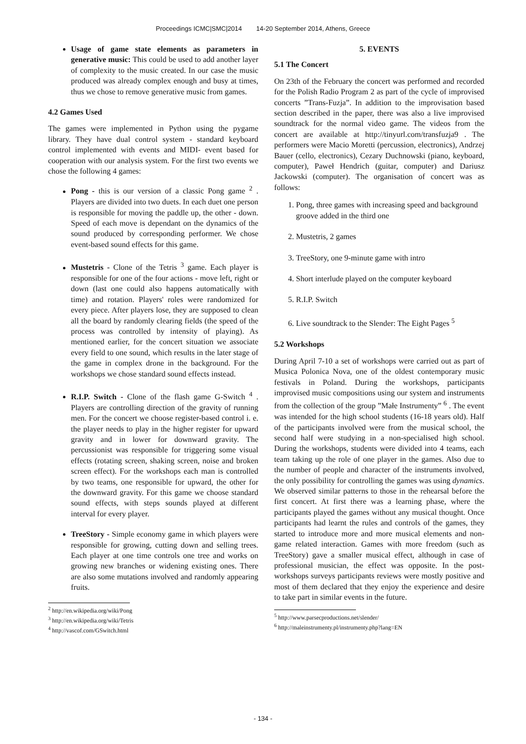Proceedings ICMC|SMC|2014 14-20 September 2014, Athens, Greece
Usage of game state elements as parameters in generative music: This could be used to add another layer of complexity to the music created. In our case the music produced was already complex enough and busy at times, thus we chose to remove generative music from games.
4.2 Games Used
The games were implemented in Python using the pygame library. They have dual control system - standard keyboard control implemented with events and MIDI- event based for cooperation with our analysis system. For the first two events we chose the following 4 games:
Pong - this is our version of a classic Pong game <sup>2</sup> . Players are divided into two duets. In each duet one person is responsible for moving the paddle up, the other - down. Speed of each move is dependant on the dynamics of the sound produced by corresponding performer. We chose event-based sound effects for this game.
Mustetris - Clone of the Tetris <sup>3</sup> game. Each player is responsible for one of the four actions - move left, right or down (last one could also happens automatically with time) and rotation. Players' roles were randomized for every piece. After players lose, they are supposed to clean all the board by randomly clearing fields (the speed of the process was controlled by intensity of playing). As mentioned earlier, for the concert situation we associate every field to one sound, which results in the later stage of the game in complex drone in the background. For the workshops we chose standard sound effects instead.
R.I.P. Switch - Clone of the flash game G-Switch <sup>4</sup> . Players are controlling direction of the gravity of running men. For the concert we choose register-based control i. e. the player needs to play in the higher register for upward gravity and in lower for downward gravity. The percussionist was responsible for triggering some visual effects (rotating screen, shaking screen, noise and broken screen effect). For the workshops each man is controlled by two teams, one responsible for upward, the other for the downward gravity. For this game we choose standard sound effects, with steps sounds played at different interval for every player.
TreeStory - Simple economy game in which players were responsible for growing, cutting down and selling trees. Each player at one time controls one tree and works on growing new branches or widening existing ones. There are also some mutations involved and randomly appearing fruits.
<sup>2</sup> http://en.wikipedia.org/wiki/Pong
<sup>3</sup> http://en.wikipedia.org/wiki/Tetris
<sup>4</sup> http://vascof.com/GSwitch.html
5. EVENTS
5.1 The Concert
On 23th of the February the concert was performed and recorded for the Polish Radio Program 2 as part of the cycle of improvised concerts ”Trans-Fuzja”. In addition to the improvisation based section described in the paper, there was also a live improvised soundtrack for the normal video game. The videos from the concert are available at http://tinyurl.com/transfuzja9 . The performers were Macio Moretti (percussion, electronics), Andrzej Bauer (cello, electronics), Cezary Duchnowski (piano, keyboard, computer), Paweł Hendrich (guitar, computer) and Dariusz Jackowski (computer). The organisation of concert was as follows:
1. Pong, three games with increasing speed and background groove added in the third one
2. Mustetris, 2 games
3. TreeStory, one 9-minute game with intro
4. Short interlude played on the computer keyboard
5. R.I.P. Switch
6. Live soundtrack to the Slender: The Eight Pages <sup>5</sup>
5.2 Workshops
During April 7-10 a set of workshops were carried out as part of Musica Polonica Nova, one of the oldest contemporary music festivals in Poland. During the workshops, participants improvised music compositions using our system and instruments from the collection of the group ”Małe Instrumenty” <sup>6</sup> . The event was intended for the high school students (16-18 years old). Half of the participants involved were from the musical school, the second half were studying in a non-specialised high school. During the workshops, students were divided into 4 teams, each team taking up the role of one player in the games. Also due to the number of people and character of the instruments involved, the only possibility for controlling the games was using dynamics. We observed similar patterns to those in the rehearsal before the first concert. At first there was a learning phase, where the participants played the games without any musical thought. Once participants had learnt the rules and controls of the games, they started to introduce more and more musical elements and non-game related interaction. Games with more freedom (such as TreeStory) gave a smaller musical effect, although in case of professional musician, the effect was opposite. In the post-workshops surveys participants reviews were mostly positive and most of them declared that they enjoy the experience and desire to take part in similar events in the future.
<sup>5</sup> http://www.parsecproductions.net/slender/
<sup>6</sup> http://maleinstrumenty.pl/instrumenty.php?lang=EN
- 134 -